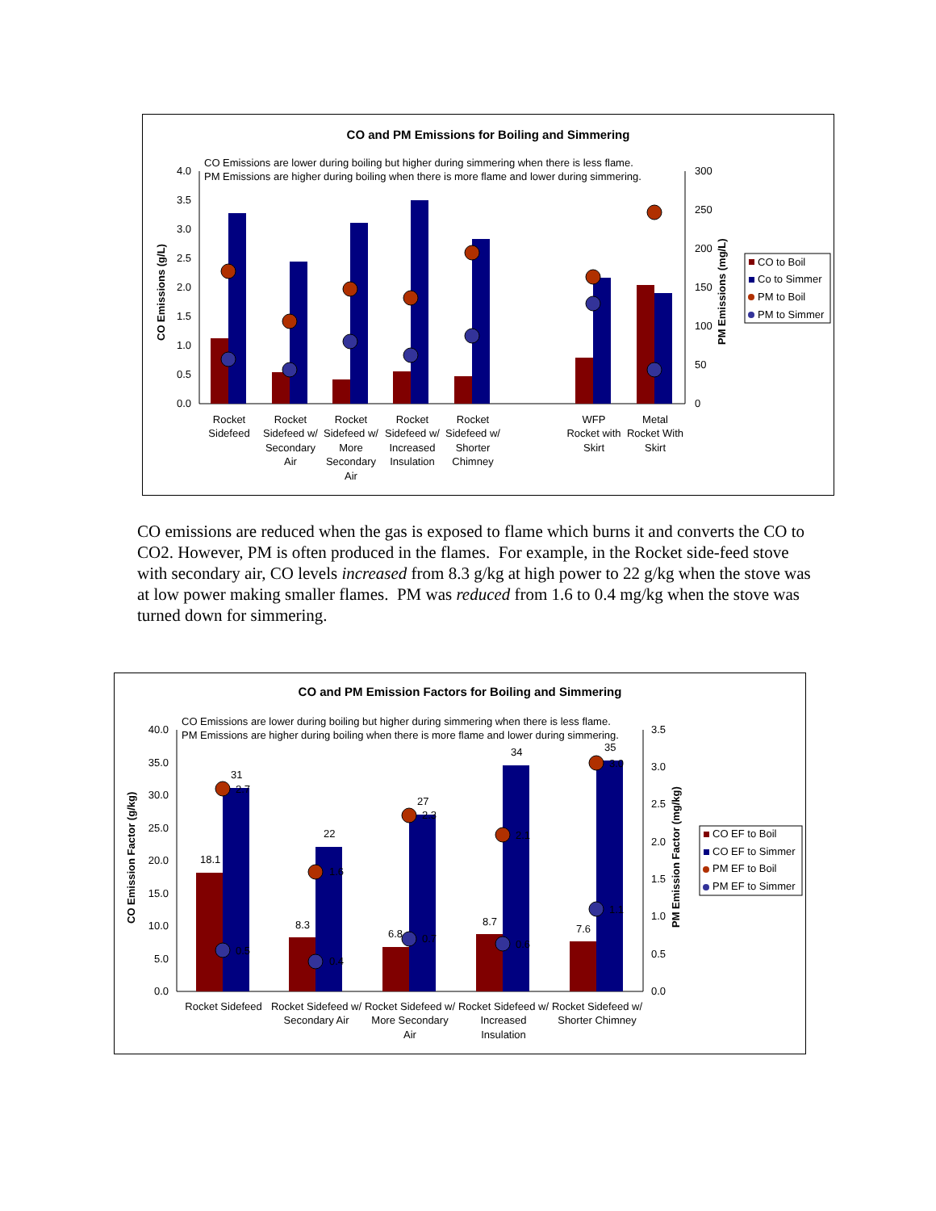CO and PM Emissions for Boiling and Simmering
CO Emissions are lower during boiling but higher during simmering when there is less flame.
PM Emissions are higher during boiling when there is more flame and lower during simmering.
4.0
3.5
3.0
2.5
2.0
1.5
1.0
0.5
0.0
300
250
200
150
100
50
0
CO Emissions (g/L)
PM Emissions (mg/L)
Rocket
Sidefeed
Rocket
Sidefeed w/
Secondary
Air
Rocket
Sidefeed w/
More
Secondary
Air
Rocket
Sidefeed w/
Increased
Insulation
Rocket
Sidefeed w/
Shorter
Chimney
WFP
Rocket with
Skirt
Metal
Rocket With
Skirt
CO to Boil
Co to Simmer
PM to Boil
PM to Simmer
CO emissions are reduced when the gas is exposed to flame which burns it and converts the CO to CO2. However, PM is often produced in the flames. For example, in the Rocket side-feed stove with secondary air, CO levels increased from 8.3 g/kg at high power to 22 g/kg when the stove was at low power making smaller flames. PM was reduced from 1.6 to 0.4 mg/kg when the stove was turned down for simmering.
CO and PM Emission Factors for Boiling and Simmering
CO Emissions are lower during boiling but higher during simmering when there is less flame.
PM Emissions are higher during boiling when there is more flame and lower during simmering.
40.0
35.0
30.0
25.0
20.0
15.0
10.0
5.0
0.0
3.5
3.0
2.5
2.0
1.5
1.0
0.5
0.0
CO Emission Factor (g/kg)
PM Emission Factor (mg/kg)
18.1
31
2.7
0.5
8.3
22
1.6
0.4
6.8
27
2.3
0.7
8.7
34
2.1
0.6
7.6
35
3.0
1.1
Rocket Sidefeed
Rocket Sidefeed w/
Secondary Air
Rocket Sidefeed w/
More Secondary
Air
Rocket Sidefeed w/
Increased
Insulation
Rocket Sidefeed w/
Shorter Chimney
CO EF to Boil
CO EF to Simmer
PM EF to Boil
PM EF to Simmer